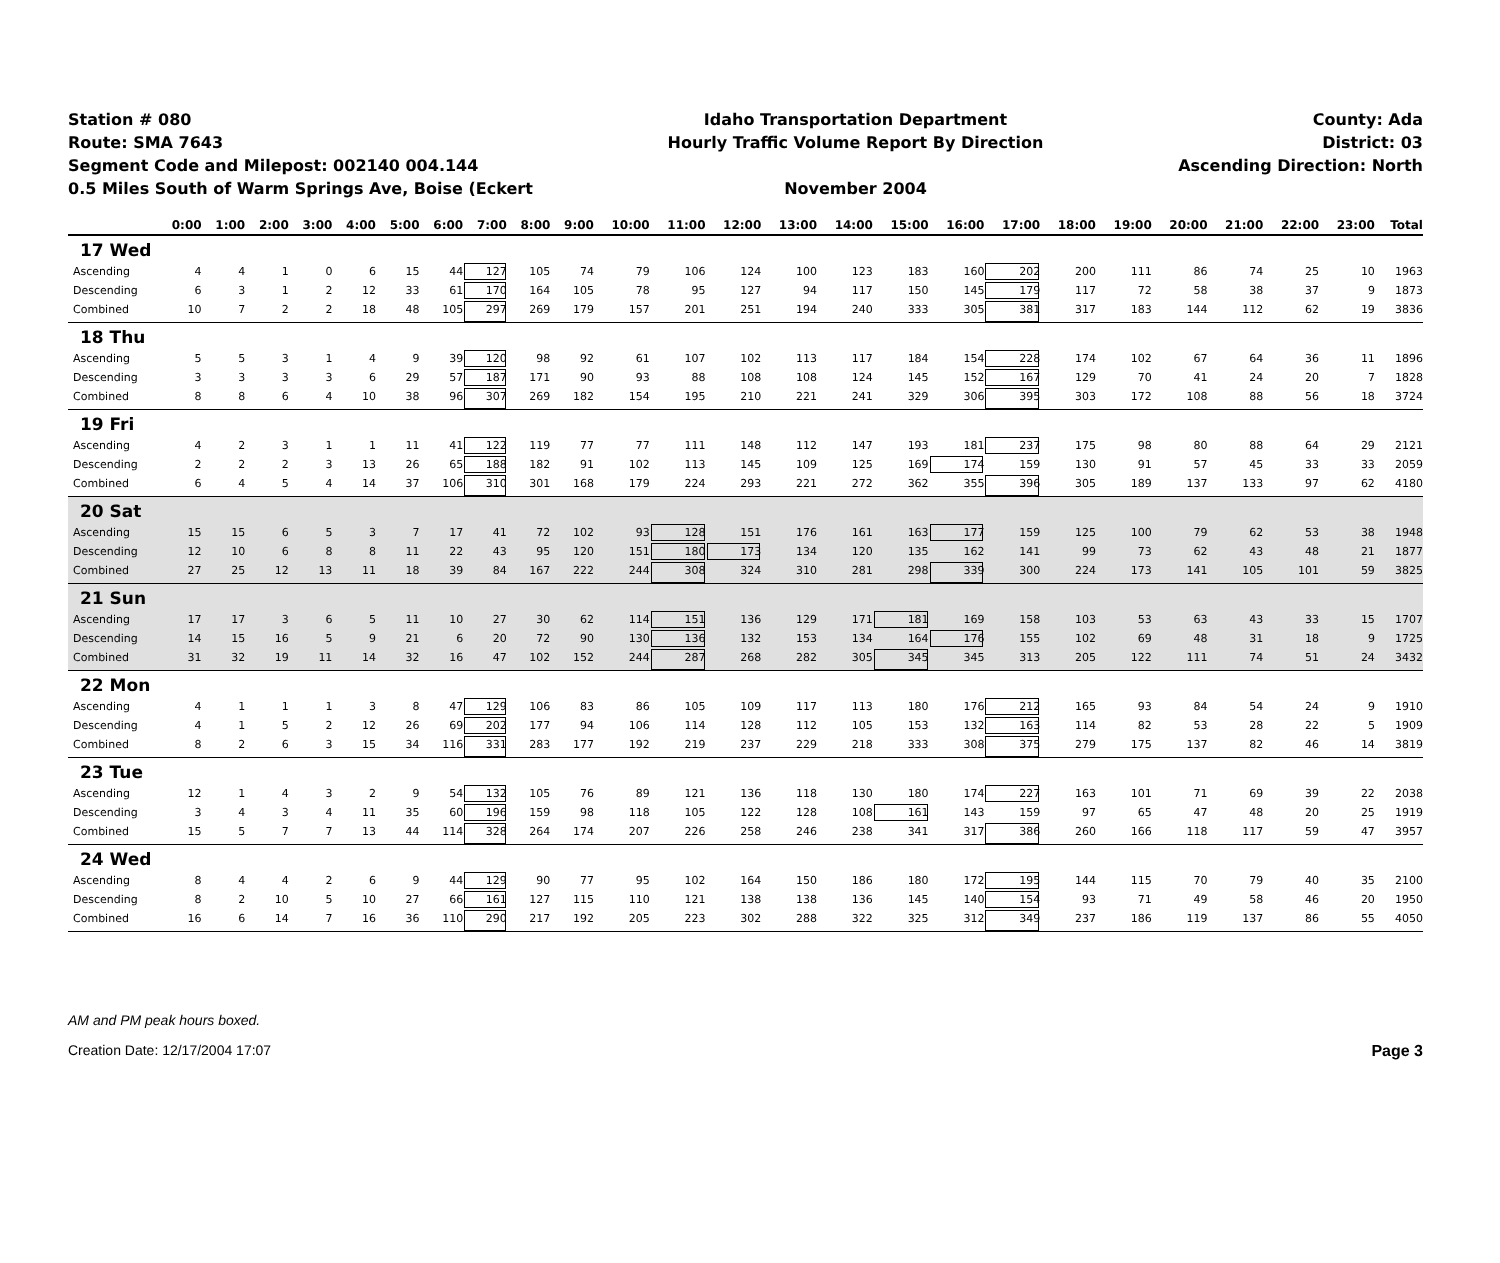Station # 080
Route: SMA 7643
Segment Code and Milepost: 002140 004.144
0.5 Miles South of Warm Springs Ave, Boise (Eckert
Idaho Transportation Department
Hourly Traffic Volume Report By Direction
November 2004
County: Ada
District: 03
Ascending Direction: North
| | 0:00 | 1:00 | 2:00 | 3:00 | 4:00 | 5:00 | 6:00 | 7:00 | 8:00 | 9:00 | 10:00 | 11:00 | 12:00 | 13:00 | 14:00 | 15:00 | 16:00 | 17:00 | 18:00 | 19:00 | 20:00 | 21:00 | 22:00 | 23:00 | Total |
| --- | --- | --- | --- | --- | --- | --- | --- | --- | --- | --- | --- | --- | --- | --- | --- | --- | --- | --- | --- | --- | --- | --- | --- | --- | --- |
| 17 Wed | | | | | | | | | | | | | | | | | | | | | | | | | |
| Ascending | 4 | 4 | 1 | 0 | 6 | 15 | 44 | 127 | 105 | 74 | 79 | 106 | 124 | 100 | 123 | 183 | 160 | 202 | 200 | 111 | 86 | 74 | 25 | 10 | 1963 |
| Descending | 6 | 3 | 1 | 2 | 12 | 33 | 61 | 170 | 164 | 105 | 78 | 95 | 127 | 94 | 117 | 150 | 145 | 179 | 117 | 72 | 58 | 38 | 37 | 9 | 1873 |
| Combined | 10 | 7 | 2 | 2 | 18 | 48 | 105 | 297 | 269 | 179 | 157 | 201 | 251 | 194 | 240 | 333 | 305 | 381 | 317 | 183 | 144 | 112 | 62 | 19 | 3836 |
| 18 Thu | | | | | | | | | | | | | | | | | | | | | | | | | |
| Ascending | 5 | 5 | 3 | 1 | 4 | 9 | 39 | 120 | 98 | 92 | 61 | 107 | 102 | 113 | 117 | 184 | 154 | 228 | 174 | 102 | 67 | 64 | 36 | 11 | 1896 |
| Descending | 3 | 3 | 3 | 3 | 6 | 29 | 57 | 187 | 171 | 90 | 93 | 88 | 108 | 108 | 124 | 145 | 152 | 167 | 129 | 70 | 41 | 24 | 20 | 7 | 1828 |
| Combined | 8 | 8 | 6 | 4 | 10 | 38 | 96 | 307 | 269 | 182 | 154 | 195 | 210 | 221 | 241 | 329 | 306 | 395 | 303 | 172 | 108 | 88 | 56 | 18 | 3724 |
| 19 Fri | | | | | | | | | | | | | | | | | | | | | | | | | |
| Ascending | 4 | 2 | 3 | 1 | 1 | 11 | 41 | 122 | 119 | 77 | 77 | 111 | 148 | 112 | 147 | 193 | 181 | 237 | 175 | 98 | 80 | 88 | 64 | 29 | 2121 |
| Descending | 2 | 2 | 2 | 3 | 13 | 26 | 65 | 188 | 182 | 91 | 102 | 113 | 145 | 109 | 125 | 169 | 174 | 159 | 130 | 91 | 57 | 45 | 33 | 33 | 2059 |
| Combined | 6 | 4 | 5 | 4 | 14 | 37 | 106 | 310 | 301 | 168 | 179 | 224 | 293 | 221 | 272 | 362 | 355 | 396 | 305 | 189 | 137 | 133 | 97 | 62 | 4180 |
| 20 Sat | | | | | | | | | | | | | | | | | | | | | | | | | |
| Ascending | 15 | 15 | 6 | 5 | 3 | 7 | 17 | 41 | 72 | 102 | 93 | 128 | 151 | 176 | 161 | 163 | 177 | 159 | 125 | 100 | 79 | 62 | 53 | 38 | 1948 |
| Descending | 12 | 10 | 6 | 8 | 8 | 11 | 22 | 43 | 95 | 120 | 151 | 180 | 173 | 134 | 120 | 135 | 162 | 141 | 99 | 73 | 62 | 43 | 48 | 21 | 1877 |
| Combined | 27 | 25 | 12 | 13 | 11 | 18 | 39 | 84 | 167 | 222 | 244 | 308 | 324 | 310 | 281 | 298 | 339 | 300 | 224 | 173 | 141 | 105 | 101 | 59 | 3825 |
| 21 Sun | | | | | | | | | | | | | | | | | | | | | | | | | |
| Ascending | 17 | 17 | 3 | 6 | 5 | 11 | 10 | 27 | 30 | 62 | 114 | 151 | 136 | 129 | 171 | 181 | 169 | 158 | 103 | 53 | 63 | 43 | 33 | 15 | 1707 |
| Descending | 14 | 15 | 16 | 5 | 9 | 21 | 6 | 20 | 72 | 90 | 130 | 136 | 132 | 153 | 134 | 164 | 176 | 155 | 102 | 69 | 48 | 31 | 18 | 9 | 1725 |
| Combined | 31 | 32 | 19 | 11 | 14 | 32 | 16 | 47 | 102 | 152 | 244 | 287 | 268 | 282 | 305 | 345 | 345 | 313 | 205 | 122 | 111 | 74 | 51 | 24 | 3432 |
| 22 Mon | | | | | | | | | | | | | | | | | | | | | | | | | |
| Ascending | 4 | 1 | 1 | 1 | 3 | 8 | 47 | 129 | 106 | 83 | 86 | 105 | 109 | 117 | 113 | 180 | 176 | 212 | 165 | 93 | 84 | 54 | 24 | 9 | 1910 |
| Descending | 4 | 1 | 5 | 2 | 12 | 26 | 69 | 202 | 177 | 94 | 106 | 114 | 128 | 112 | 105 | 153 | 132 | 163 | 114 | 82 | 53 | 28 | 22 | 5 | 1909 |
| Combined | 8 | 2 | 6 | 3 | 15 | 34 | 116 | 331 | 283 | 177 | 192 | 219 | 237 | 229 | 218 | 333 | 308 | 375 | 279 | 175 | 137 | 82 | 46 | 14 | 3819 |
| 23 Tue | | | | | | | | | | | | | | | | | | | | | | | | | |
| Ascending | 12 | 1 | 4 | 3 | 2 | 9 | 54 | 132 | 105 | 76 | 89 | 121 | 136 | 118 | 130 | 180 | 174 | 227 | 163 | 101 | 71 | 69 | 39 | 22 | 2038 |
| Descending | 3 | 4 | 3 | 4 | 11 | 35 | 60 | 196 | 159 | 98 | 118 | 105 | 122 | 128 | 108 | 161 | 143 | 159 | 97 | 65 | 47 | 48 | 20 | 25 | 1919 |
| Combined | 15 | 5 | 7 | 7 | 13 | 44 | 114 | 328 | 264 | 174 | 207 | 226 | 258 | 246 | 238 | 341 | 317 | 386 | 260 | 166 | 118 | 117 | 59 | 47 | 3957 |
| 24 Wed | | | | | | | | | | | | | | | | | | | | | | | | | |
| Ascending | 8 | 4 | 4 | 2 | 6 | 9 | 44 | 129 | 90 | 77 | 95 | 102 | 164 | 150 | 186 | 180 | 172 | 195 | 144 | 115 | 70 | 79 | 40 | 35 | 2100 |
| Descending | 8 | 2 | 10 | 5 | 10 | 27 | 66 | 161 | 127 | 115 | 110 | 121 | 138 | 138 | 136 | 145 | 140 | 154 | 93 | 71 | 49 | 58 | 46 | 20 | 1950 |
| Combined | 16 | 6 | 14 | 7 | 16 | 36 | 110 | 290 | 217 | 192 | 205 | 223 | 302 | 288 | 322 | 325 | 312 | 349 | 237 | 186 | 119 | 137 | 86 | 55 | 4050 |
AM and PM peak hours boxed.
Creation Date: 12/17/2004 17:07 Page 3